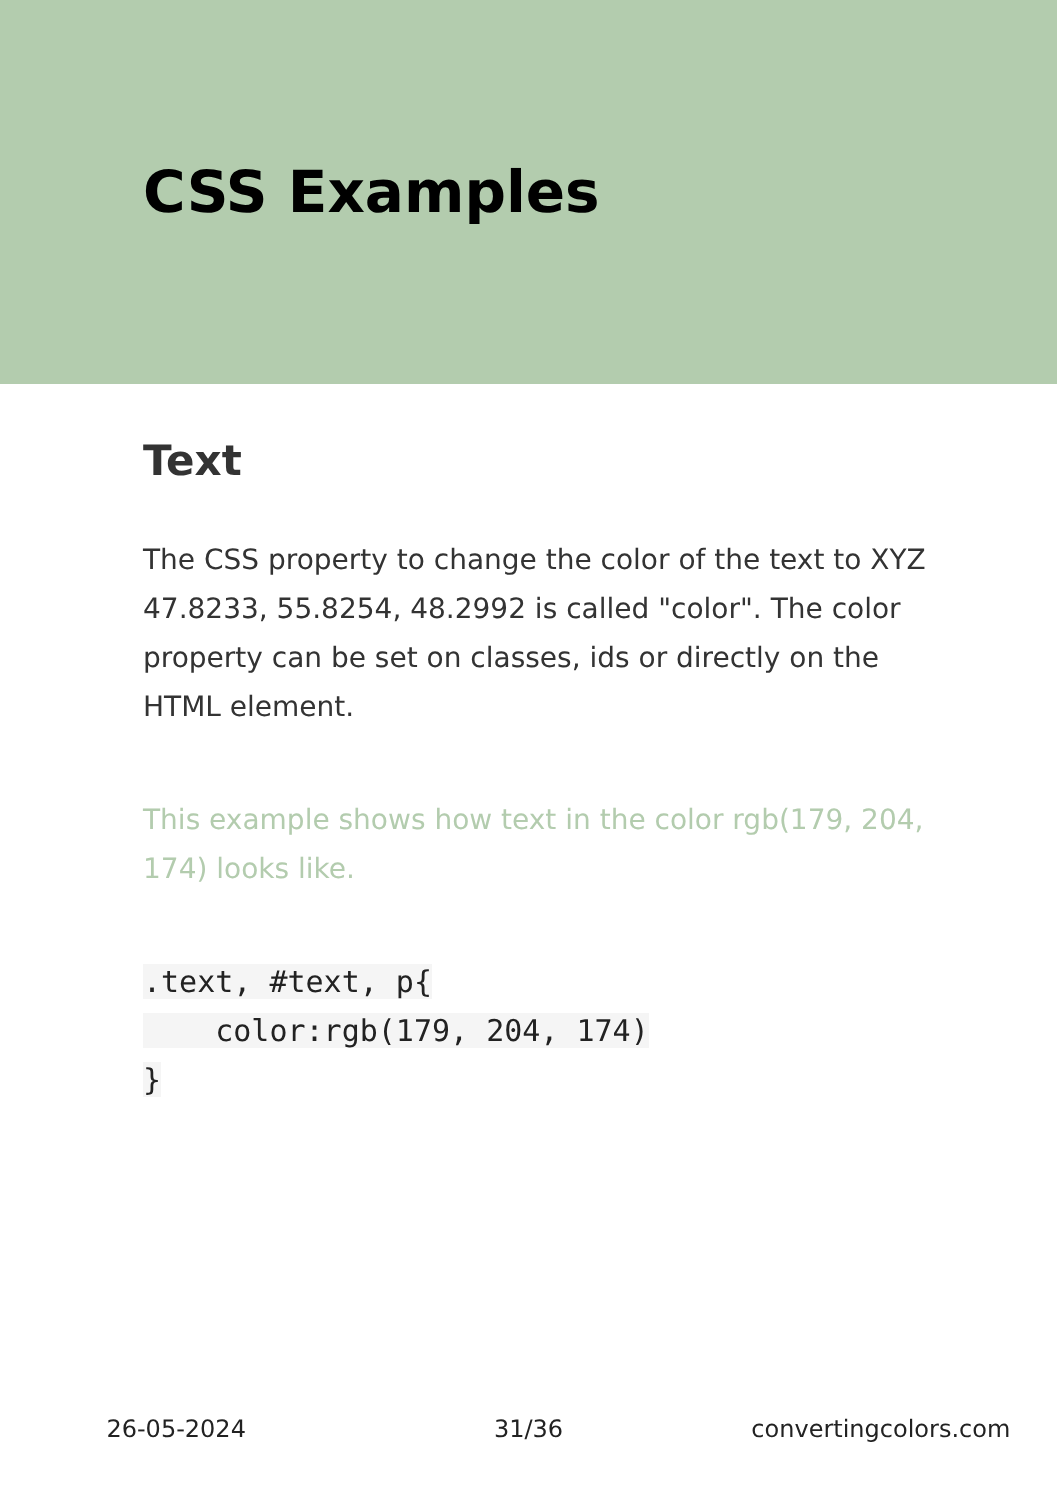CSS Examples
Text
The CSS property to change the color of the text to XYZ 47.8233, 55.8254, 48.2992 is called "color". The color property can be set on classes, ids or directly on the HTML element.
This example shows how text in the color rgb(179, 204, 174) looks like.
.text, #text, p{
    color:rgb(179, 204, 174)
}
26-05-2024 31/36 convertingcolors.com